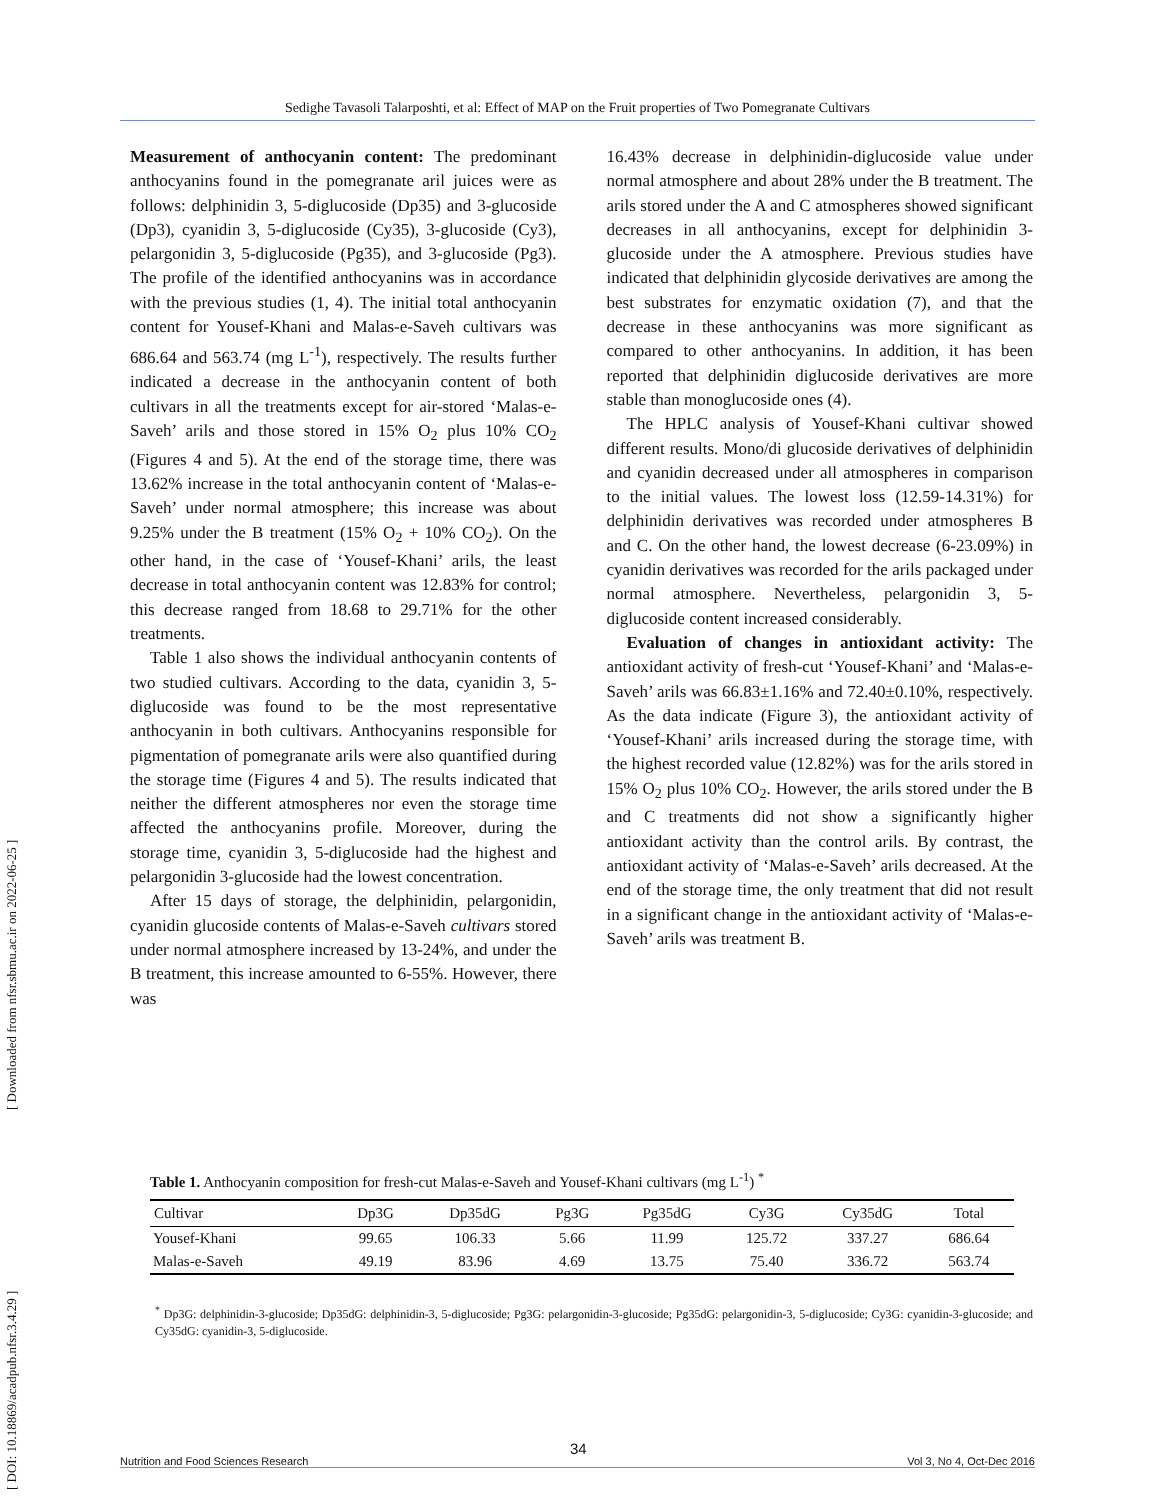Sedighe Tavasoli Talarposhti, et al: Effect of MAP on the Fruit properties of Two Pomegranate Cultivars
[ Downloaded from nfsr.sbmu.ac.ir on 2022-06-25 ]
[ DOI: 10.18869/acadpub.nfsr.3.4.29 ]
Measurement of anthocyanin content: The predominant anthocyanins found in the pomegranate aril juices were as follows: delphinidin 3, 5-diglucoside (Dp35) and 3-glucoside (Dp3), cyanidin 3, 5-diglucoside (Cy35), 3-glucoside (Cy3), pelargonidin 3, 5-diglucoside (Pg35), and 3-glucoside (Pg3). The profile of the identified anthocyanins was in accordance with the previous studies (1, 4). The initial total anthocyanin content for Yousef-Khani and Malas-e-Saveh cultivars was 686.64 and 563.74 (mg L<sup>-1</sup>), respectively. The results further indicated a decrease in the anthocyanin content of both cultivars in all the treatments except for air-stored ‘Malas-e-Saveh’ arils and those stored in 15% O<sub>2</sub> plus 10% CO<sub>2</sub> (Figures 4 and 5). At the end of the storage time, there was 13.62% increase in the total anthocyanin content of ‘Malas-e-Saveh’ under normal atmosphere; this increase was about 9.25% under the B treatment (15% O<sub>2</sub> + 10% CO<sub>2</sub>). On the other hand, in the case of ‘Yousef-Khani’ arils, the least decrease in total anthocyanin content was 12.83% for control; this decrease ranged from 18.68 to 29.71% for the other treatments.
Table 1 also shows the individual anthocyanin contents of two studied cultivars. According to the data, cyanidin 3, 5-diglucoside was found to be the most representative anthocyanin in both cultivars. Anthocyanins responsible for pigmentation of pomegranate arils were also quantified during the storage time (Figures 4 and 5). The results indicated that neither the different atmospheres nor even the storage time affected the anthocyanins profile. Moreover, during the storage time, cyanidin 3, 5-diglucoside had the highest and pelargonidin 3-glucoside had the lowest concentration.
After 15 days of storage, the delphinidin, pelargonidin, cyanidin glucoside contents of Malas-e-Saveh cultivars stored under normal atmosphere increased by 13-24%, and under the B treatment, this increase amounted to 6-55%. However, there was
16.43% decrease in delphinidin-diglucoside value under normal atmosphere and about 28% under the B treatment. The arils stored under the A and C atmospheres showed significant decreases in all anthocyanins, except for delphinidin 3-glucoside under the A atmosphere. Previous studies have indicated that delphinidin glycoside derivatives are among the best substrates for enzymatic oxidation (7), and that the decrease in these anthocyanins was more significant as compared to other anthocyanins. In addition, it has been reported that delphinidin diglucoside derivatives are more stable than monoglucoside ones (4).
The HPLC analysis of Yousef-Khani cultivar showed different results. Mono/di glucoside derivatives of delphinidin and cyanidin decreased under all atmospheres in comparison to the initial values. The lowest loss (12.59-14.31%) for delphinidin derivatives was recorded under atmospheres B and C. On the other hand, the lowest decrease (6-23.09%) in cyanidin derivatives was recorded for the arils packaged under normal atmosphere. Nevertheless, pelargonidin 3, 5-diglucoside content increased considerably.
Evaluation of changes in antioxidant activity: The antioxidant activity of fresh-cut ‘Yousef-Khani’ and ‘Malas-e-Saveh’ arils was 66.83±1.16% and 72.40±0.10%, respectively. As the data indicate (Figure 3), the antioxidant activity of ‘Yousef-Khani’ arils increased during the storage time, with the highest recorded value (12.82%) was for the arils stored in 15% O<sub>2</sub> plus 10% CO<sub>2</sub>. However, the arils stored under the B and C treatments did not show a significantly higher antioxidant activity than the control arils. By contrast, the antioxidant activity of ‘Malas-e-Saveh’ arils decreased. At the end of the storage time, the only treatment that did not result in a significant change in the antioxidant activity of ‘Malas-e-Saveh’ arils was treatment B.
Table 1. Anthocyanin composition for fresh-cut Malas-e-Saveh and Yousef-Khani cultivars (mg L<sup>-1</sup>) <sup>*</sup>
| Cultivar | Dp3G | Dp35dG | Pg3G | Pg35dG | Cy3G | Cy35dG | Total |
| --- | --- | --- | --- | --- | --- | --- | --- |
| Yousef-Khani | 99.65 | 106.33 | 5.66 | 11.99 | 125.72 | 337.27 | 686.64 |
| Malas-e-Saveh | 49.19 | 83.96 | 4.69 | 13.75 | 75.40 | 336.72 | 563.74 |
<sup>*</sup> Dp3G: delphinidin-3-glucoside; Dp35dG: delphinidin-3, 5-diglucoside; Pg3G: pelargonidin-3-glucoside; Pg35dG: pelargonidin-3, 5-diglucoside; Cy3G: cyanidin-3-glucoside; and Cy35dG: cyanidin-3, 5-diglucoside.
34
Nutrition and Food Sciences Research Vol 3, No 4, Oct-Dec 2016